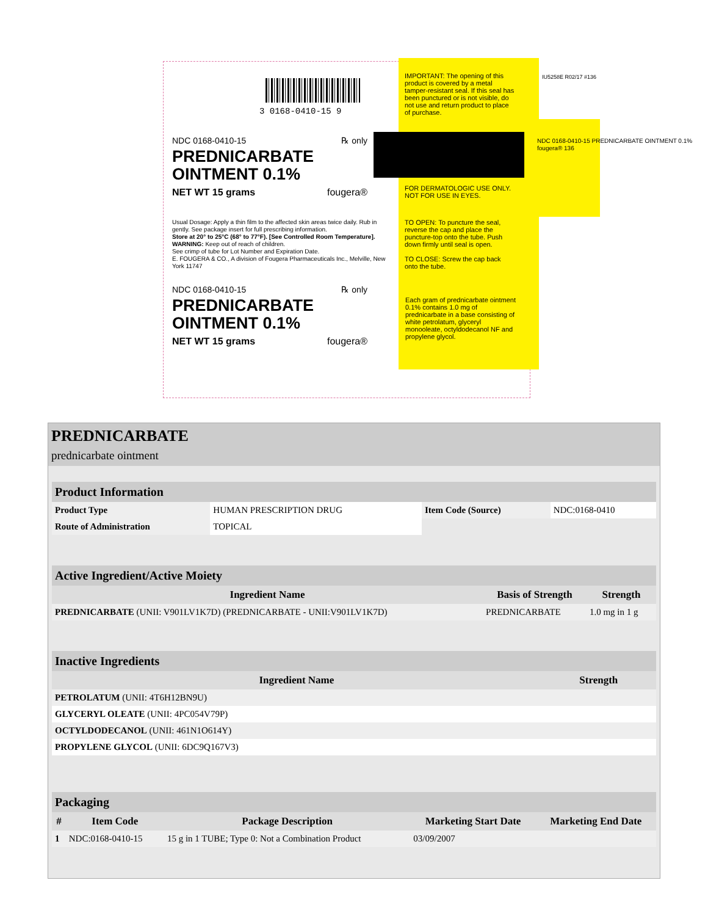3 0168-0410-15 9
IMPORTANT: The opening of this product is covered by a metal tamper-resistant seal. If this seal has been punctured or is not visible, do not use and return product to place of purchase.
IU5258E R02/17 #136
NDC 0168-0410-15 ℞ only
PREDNICARBATE
OINTMENT 0.1%
NET WT 15 grams fougera®
FOR DERMATOLOGIC USE ONLY.
NOT FOR USE IN EYES.
NDC 0168-0410-15 PREDNICARBATE OINTMENT 0.1% fougera® 136
Usual Dosage: Apply a thin film to the affected skin areas twice daily. Rub in gently. See package insert for full prescribing information.
Store at 20° to 25°C (68° to 77°F). [See Controlled Room Temperature].
WARNING: Keep out of reach of children.
See crimp of tube for Lot Number and Expiration Date.
E. FOUGERA & CO., A division of Fougera Pharmaceuticals Inc., Melville, New York 11747
TO OPEN: To puncture the seal, reverse the cap and place the puncture-top onto the tube. Push down firmly until seal is open.
TO CLOSE: Screw the cap back onto the tube.
NDC 0168-0410-15 ℞ only
PREDNICARBATE
OINTMENT 0.1%
NET WT 15 grams fougera®
Each gram of prednicarbate ointment 0.1% contains 1.0 mg of prednicarbate in a base consisting of white petrolatum, glyceryl monooleate, octyldodecanol NF and propylene glycol.
PREDNICARBATE
prednicarbate ointment
| Product Information | | | |
| Product Type | HUMAN PRESCRIPTION DRUG | Item Code (Source) | NDC:0168-0410 |
| Route of Administration | TOPICAL | | |
| Active Ingredient/Active Moiety | | |
| Ingredient Name | Basis of Strength | Strength |
| PREDNICARBATE (UNII: V901LV1K7D) (PREDNICARBATE - UNII:V901LV1K7D) | PREDNICARBATE | 1.0 mg in 1 g |
| Inactive Ingredients | |
| Ingredient Name | Strength |
| PETROLATUM (UNII: 4T6H12BN9U) | |
| GLYCERYL OLEATE (UNII: 4PC054V79P) | |
| OCTYLDODECANOL (UNII: 461N1O614Y) | |
| PROPYLENE GLYCOL (UNII: 6DC9Q167V3) | |
| Packaging | | | | |
| # | Item Code | Package Description | Marketing Start Date | Marketing End Date |
| 1 | NDC:0168-0410-15 | 15 g in 1 TUBE; Type 0: Not a Combination Product | 03/09/2007 | |